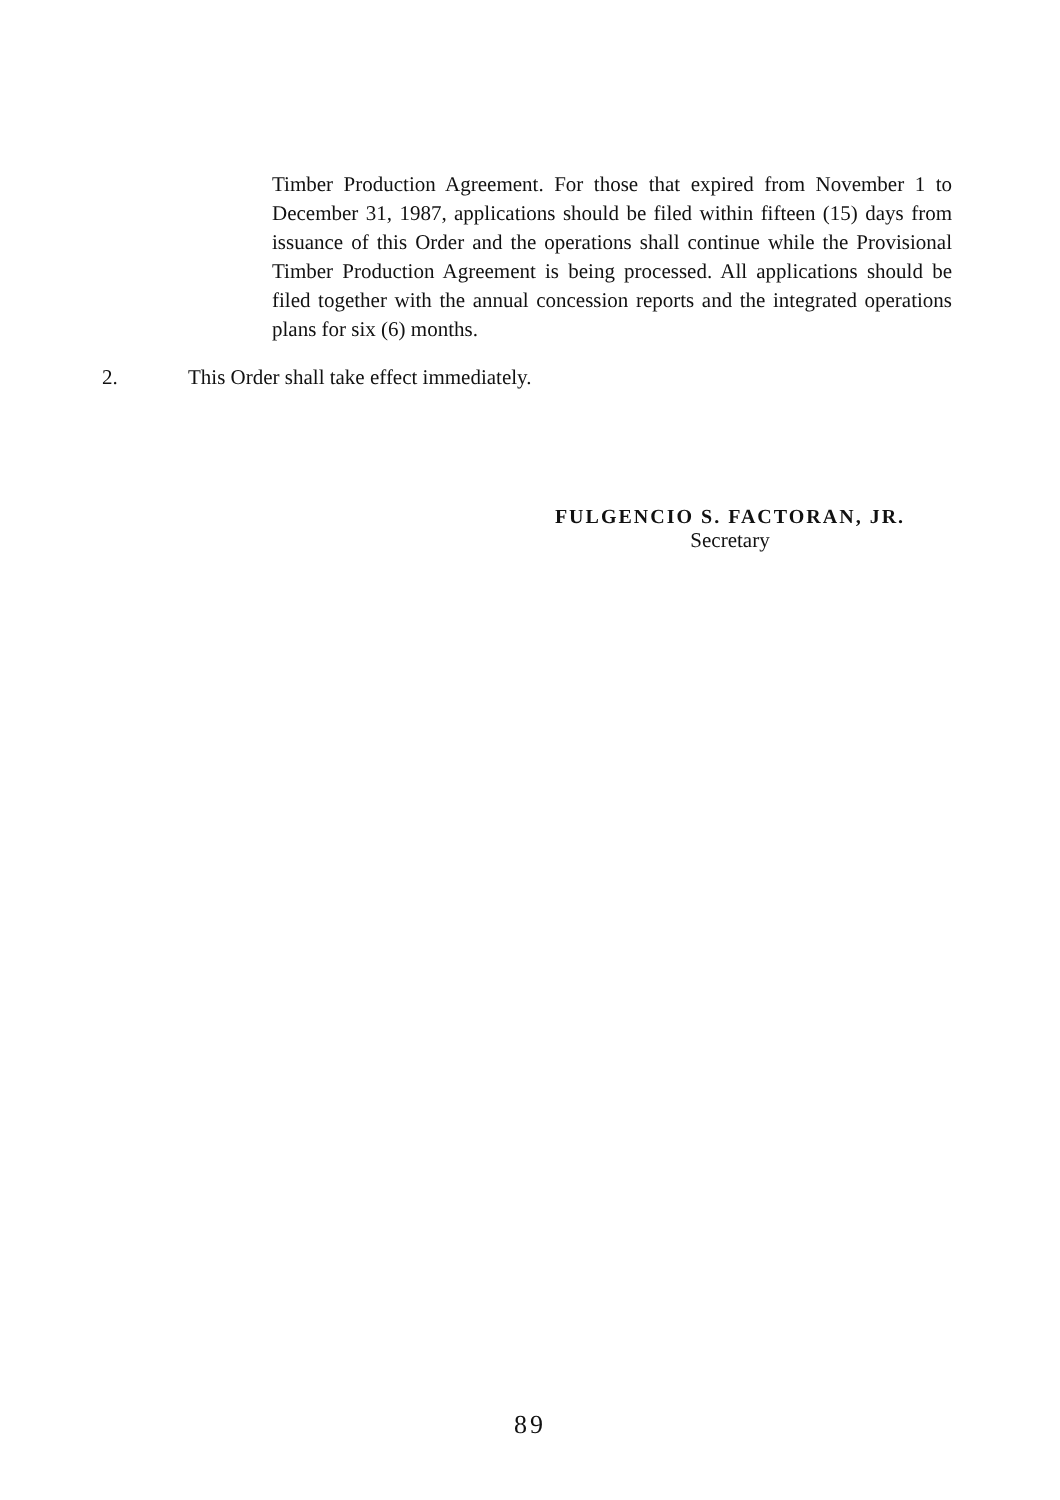Timber Production Agreement. For those that expired from November 1 to December 31, 1987, applications should be filed within fifteen (15) days from issuance of this Order and the operations shall continue while the Provisional Timber Production Agreement is being processed. All applications should be filed together with the annual concession reports and the integrated operations plans for six (6) months.
2. This Order shall take effect immediately.
FULGENCIO S. FACTORAN, JR.
Secretary
89